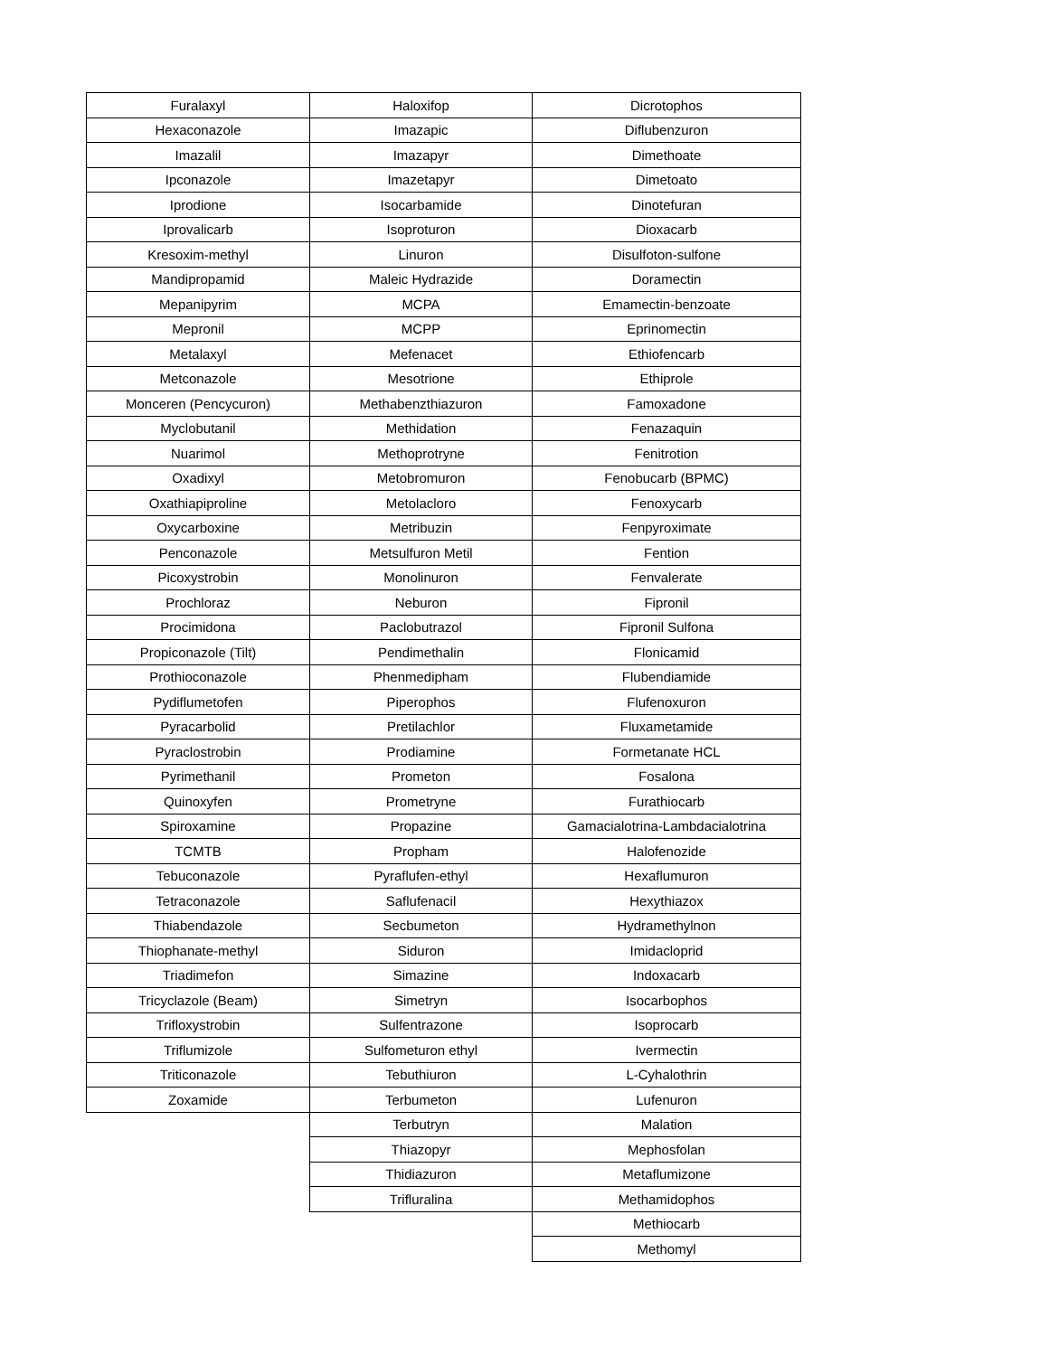| Furalaxyl | Haloxifop | Dicrotophos |
| Hexaconazole | Imazapic | Diflubenzuron |
| Imazalil | Imazapyr | Dimethoate |
| Ipconazole | Imazetapyr | Dimetoato |
| Iprodione | Isocarbamide | Dinotefuran |
| Iprovalicarb | Isoproturon | Dioxacarb |
| Kresoxim-methyl | Linuron | Disulfoton-sulfone |
| Mandipropamid | Maleic Hydrazide | Doramectin |
| Mepanipyrim | MCPA | Emamectin-benzoate |
| Mepronil | MCPP | Eprinomectin |
| Metalaxyl | Mefenacet | Ethiofencarb |
| Metconazole | Mesotrione | Ethiprole |
| Monceren (Pencycuron) | Methabenzthiazuron | Famoxadone |
| Myclobutanil | Methidation | Fenazaquin |
| Nuarimol | Methoprotryne | Fenitrotion |
| Oxadixyl | Metobromuron | Fenobucarb (BPMC) |
| Oxathiapiproline | Metolacloro | Fenoxycarb |
| Oxycarboxine | Metribuzin | Fenpyroximate |
| Penconazole | Metsulfuron Metil | Fention |
| Picoxystrobin | Monolinuron | Fenvalerate |
| Prochloraz | Neburon | Fipronil |
| Procimidona | Paclobutrazol | Fipronil Sulfona |
| Propiconazole (Tilt) | Pendimethalin | Flonicamid |
| Prothioconazole | Phenmedipham | Flubendiamide |
| Pydiflumetofen | Piperophos | Flufenoxuron |
| Pyracarbolid | Pretilachlor | Fluxametamide |
| Pyraclostrobin | Prodiamine | Formetanate HCL |
| Pyrimethanil | Prometon | Fosalona |
| Quinoxyfen | Prometryne | Furathiocarb |
| Spiroxamine | Propazine | Gamacialotrina-Lambdacialotrina |
| TCMTB | Propham | Halofenozide |
| Tebuconazole | Pyraflufen-ethyl | Hexaflumuron |
| Tetraconazole | Saflufenacil | Hexythiazox |
| Thiabendazole | Secbumeton | Hydramethylnon |
| Thiophanate-methyl | Siduron | Imidacloprid |
| Triadimefon | Simazine | Indoxacarb |
| Tricyclazole (Beam) | Simetryn | Isocarbophos |
| Trifloxystrobin | Sulfentrazone | Isoprocarb |
| Triflumizole | Sulfometuron ethyl | Ivermectin |
| Triticonazole | Tebuthiuron | L-Cyhalothrin |
| Zoxamide | Terbumeton | Lufenuron |
| | Terbutryn | Malation |
| | Thiazopyr | Mephosfolan |
| | Thidiazuron | Metaflumizone |
| | Trifluralina | Methamidophos |
| | | Methiocarb |
| | | Methomyl |